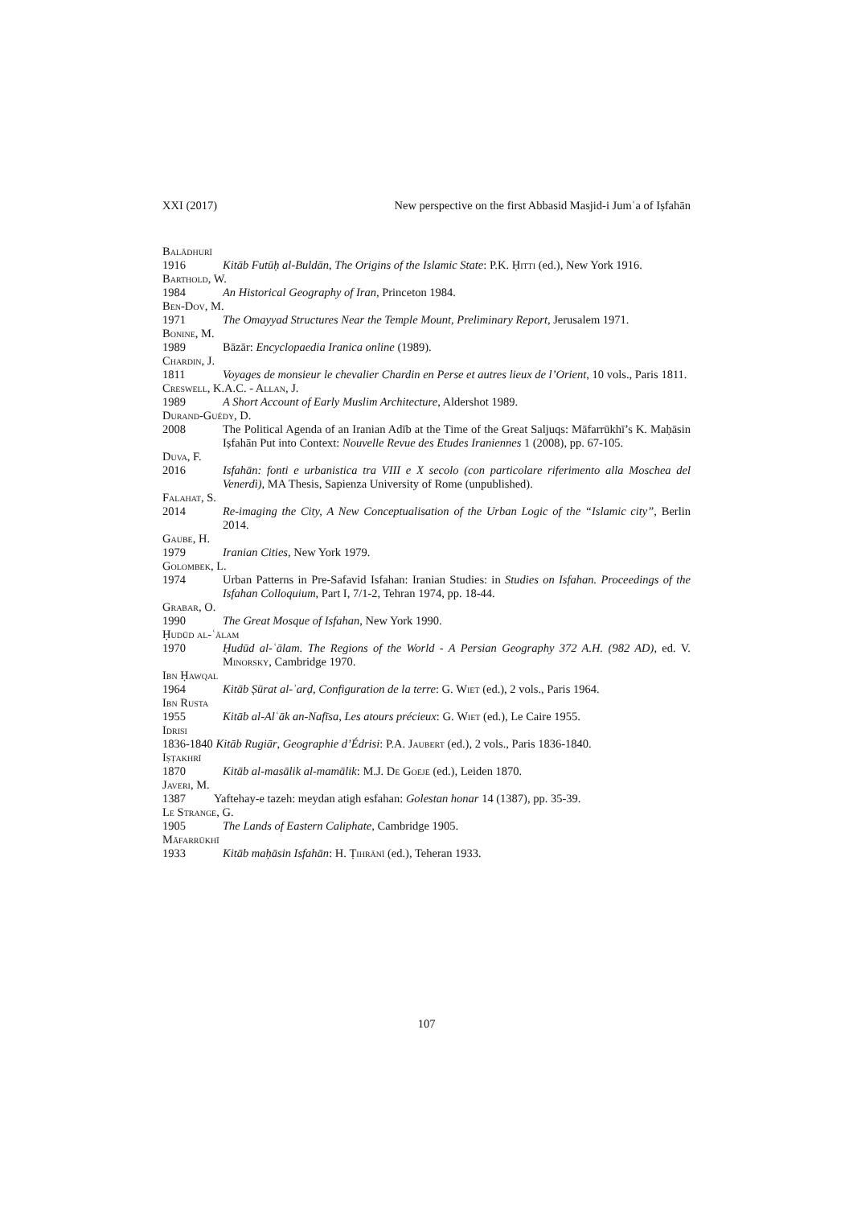XXI (2017) New perspective on the first Abbasid Masjid-i Jumʿa of Iṣfahān
Balādhurī
1916 Kitāb Futūḥ al-Buldān, The Origins of the Islamic State: P.K. Ḥitti (ed.), New York 1916.
Barthold, W.
1984 An Historical Geography of Iran, Princeton 1984.
Ben-Dov, M.
1971 The Omayyad Structures Near the Temple Mount, Preliminary Report, Jerusalem 1971.
Bonine, M.
1989 Bāzār: Encyclopaedia Iranica online (1989).
Chardin, J.
1811 Voyages de monsieur le chevalier Chardin en Perse et autres lieux de l’Orient, 10 vols., Paris 1811.
Creswell, K.A.C. - Allan, J.
1989 A Short Account of Early Muslim Architecture, Aldershot 1989.
Durand-Guédy, D.
2008 The Political Agenda of an Iranian Adīb at the Time of the Great Saljuqs: Māfarrūkhī’s K. Maḥāsin Iṣfahān Put into Context: Nouvelle Revue des Etudes Iraniennes 1 (2008), pp. 67-105.
Duva, F.
2016 Isfahān: fonti e urbanistica tra VIII e X secolo (con particolare riferimento alla Moschea del Venerdì), MA Thesis, Sapienza University of Rome (unpublished).
Falahat, S.
2014 Re-imaging the City, A New Conceptualisation of the Urban Logic of the “Islamic city”, Berlin 2014.
Gaube, H.
1979 Iranian Cities, New York 1979.
Golombek, L.
1974 Urban Patterns in Pre-Safavid Isfahan: Iranian Studies: in Studies on Isfahan. Proceedings of the Isfahan Colloquium, Part I, 7/1-2, Tehran 1974, pp. 18-44.
Grabar, O.
1990 The Great Mosque of Isfahan, New York 1990.
Ḥudūd al-ʿālam
1970 Ḥudūd al-ʿālam. The Regions of the World - A Persian Geography 372 A.H. (982 AD), ed. V. Minorsky, Cambridge 1970.
Ibn Ḥawqal
1964 Kitāb Ṣūrat al-ʾarḍ, Configuration de la terre: G. Wiet (ed.), 2 vols., Paris 1964.
Ibn Rusta
1955 Kitāb al-Alʿāk an-Nafīsa, Les atours précieux: G. Wiet (ed.), Le Caire 1955.
Idrisi
1836-1840 Kitāb Rugiār, Geographie d’Édrisi: P.A. Jaubert (ed.), 2 vols., Paris 1836-1840.
Iṣṭakhrī
1870 Kitāb al-masālik al-mamālik: M.J. De Goeje (ed.), Leiden 1870.
Javeri, M.
1387 Yaftehay-e tazeh: meydan atigh esfahan: Golestan honar 14 (1387), pp. 35-39.
Le Strange, G.
1905 The Lands of Eastern Caliphate, Cambridge 1905.
Māfarrūkhī
1933 Kitāb maḥāsin Isfahān: H. Ṭihrānī (ed.), Teheran 1933.
107